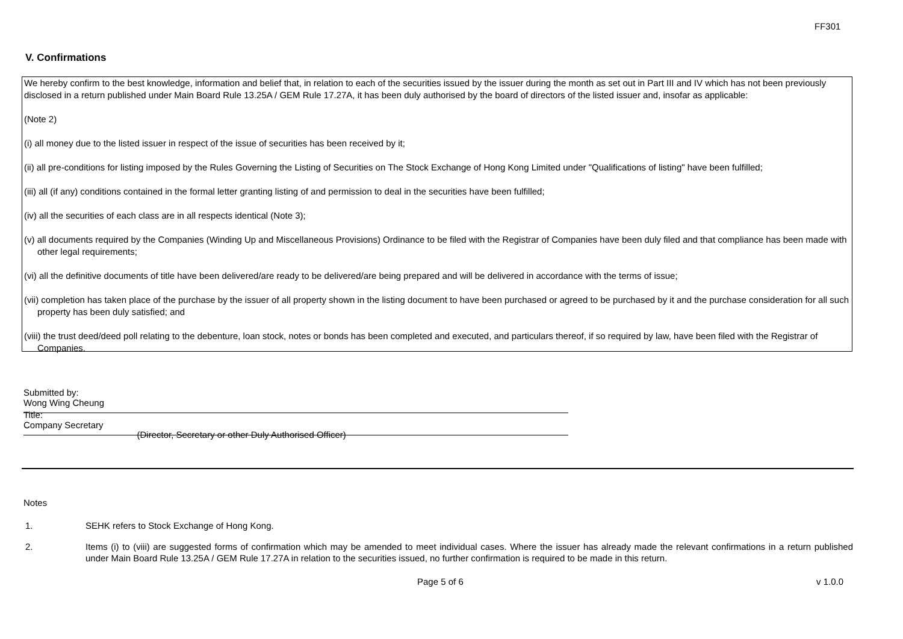FF301
V. Confirmations
We hereby confirm to the best knowledge, information and belief that, in relation to each of the securities issued by the issuer during the month as set out in Part III and IV which has not been previously disclosed in a return published under Main Board Rule 13.25A / GEM Rule 17.27A, it has been duly authorised by the board of directors of the listed issuer and, insofar as applicable:
(Note 2)
(i) all money due to the listed issuer in respect of the issue of securities has been received by it;
(ii) all pre-conditions for listing imposed by the Rules Governing the Listing of Securities on The Stock Exchange of Hong Kong Limited under "Qualifications of listing" have been fulfilled;
(iii) all (if any) conditions contained in the formal letter granting listing of and permission to deal in the securities have been fulfilled;
(iv) all the securities of each class are in all respects identical (Note 3);
(v) all documents required by the Companies (Winding Up and Miscellaneous Provisions) Ordinance to be filed with the Registrar of Companies have been duly filed and that compliance has been made with other legal requirements;
(vi) all the definitive documents of title have been delivered/are ready to be delivered/are being prepared and will be delivered in accordance with the terms of issue;
(vii) completion has taken place of the purchase by the issuer of all property shown in the listing document to have been purchased or agreed to be purchased by it and the purchase consideration for all such property has been duly satisfied; and
(viii) the trust deed/deed poll relating to the debenture, loan stock, notes or bonds has been completed and executed, and particulars thereof, if so required by law, have been filed with the Registrar of Companies.
Submitted by: Wong Wing Cheung
Title: Company Secretary
(Director, Secretary or other Duly Authorised Officer)
Notes
1. SEHK refers to Stock Exchange of Hong Kong.
2. Items (i) to (viii) are suggested forms of confirmation which may be amended to meet individual cases. Where the issuer has already made the relevant confirmations in a return published under Main Board Rule 13.25A / GEM Rule 17.27A in relation to the securities issued, no further confirmation is required to be made in this return.
Page 5 of 6 v 1.0.0